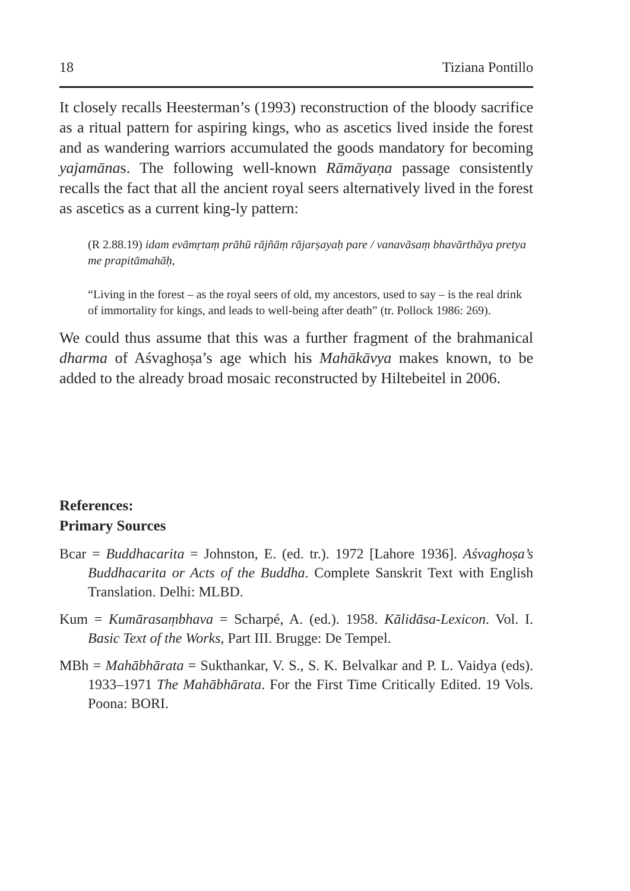18 Tiziana Pontillo
It closely recalls Heesterman’s (1993) reconstruction of the bloody sacrifice as a ritual pattern for aspiring kings, who as ascetics lived inside the forest and as wandering warriors accumulated the goods mandatory for becoming yajamānas. The following well-known Rāmāyaṇa passage consistently recalls the fact that all the ancient royal seers alternatively lived in the forest as ascetics as a current king-ly pattern:
(R 2.88.19) idam evāmṛtaṃ prāhū rājñāṃ rājarṣayaḥ pare / vanavāsaṃ bhavārthāya pretya me prapitāmahāḥ,
“Living in the forest – as the royal seers of old, my ancestors, used to say – is the real drink of immortality for kings, and leads to well-being after death” (tr. Pollock 1986: 269).
We could thus assume that this was a further fragment of the brahmanical dharma of Aśvaghoṣa’s age which his Mahākāvya makes known, to be added to the already broad mosaic reconstructed by Hiltebeitel in 2006.
References:
Primary Sources
Bcar = Buddhacarita = Johnston, E. (ed. tr.). 1972 [Lahore 1936]. Aśvaghoṣa’s Buddhacarita or Acts of the Buddha. Complete Sanskrit Text with English Translation. Delhi: MLBD.
Kum = Kumārasaṃbhava = Scharpé, A. (ed.). 1958. Kālidāsa-Lexicon. Vol. I. Basic Text of the Works, Part III. Brugge: De Tempel.
MBh = Mahābhārata = Sukthankar, V. S., S. K. Belvalkar and P. L. Vaidya (eds). 1933–1971 The Mahābhārata. For the First Time Critically Edited. 19 Vols. Poona: BORI.